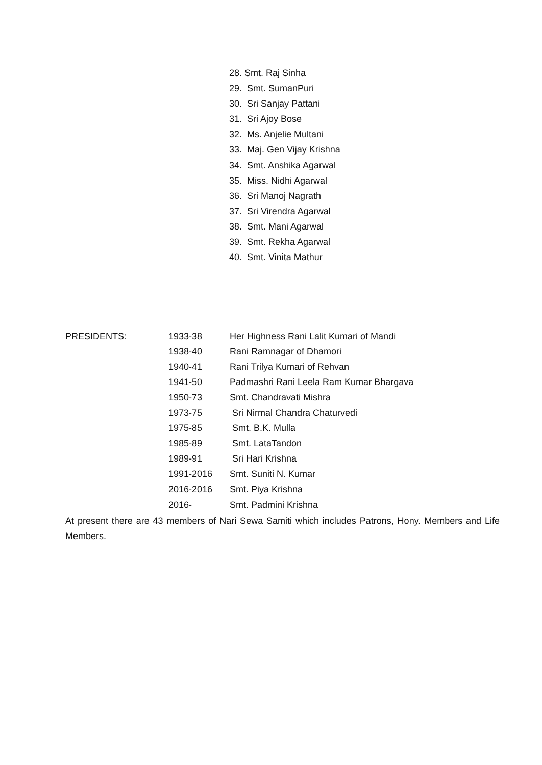28. Smt. Raj Sinha
29. Smt. SumanPuri
30. Sri Sanjay Pattani
31. Sri Ajoy Bose
32. Ms. Anjelie Multani
33. Maj. Gen Vijay Krishna
34. Smt. Anshika Agarwal
35. Miss. Nidhi Agarwal
36. Sri Manoj Nagrath
37. Sri Virendra Agarwal
38. Smt. Mani Agarwal
39. Smt. Rekha Agarwal
40. Smt. Vinita Mathur
| PRESIDENTS: | 1933-38 | Her Highness Rani Lalit Kumari of Mandi |
| | 1938-40 | Rani Ramnagar of Dhamori |
| | 1940-41 | Rani Trilya Kumari of Rehvan |
| | 1941-50 | Padmashri Rani Leela Ram Kumar Bhargava |
| | 1950-73 | Smt. Chandravati Mishra |
| | 1973-75 | Sri Nirmal Chandra Chaturvedi |
| | 1975-85 | Smt. B.K. Mulla |
| | 1985-89 | Smt. LataTandon |
| | 1989-91 | Sri Hari Krishna |
| | 1991-2016 | Smt. Suniti N. Kumar |
| | 2016-2016 | Smt. Piya Krishna |
| | 2016- | Smt. Padmini Krishna |
At present there are 43 members of Nari Sewa Samiti which includes Patrons, Hony. Members and Life Members.